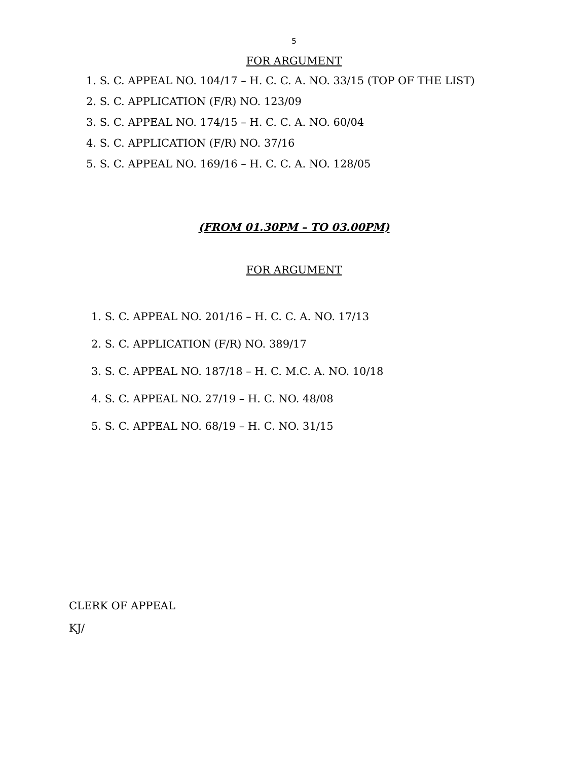5
FOR ARGUMENT
1. S. C. APPEAL NO. 104/17 – H. C. C. A. NO. 33/15 (TOP OF THE LIST)
2. S. C. APPLICATION (F/R) NO. 123/09
3. S. C. APPEAL NO. 174/15 – H. C. C. A. NO. 60/04
4. S. C. APPLICATION (F/R) NO. 37/16
5. S. C. APPEAL NO. 169/16 – H. C. C. A. NO. 128/05
(FROM 01.30PM – TO 03.00PM)
FOR ARGUMENT
1. S. C. APPEAL NO. 201/16 – H. C. C. A. NO. 17/13
2. S. C. APPLICATION (F/R) NO. 389/17
3. S. C. APPEAL NO. 187/18 – H. C. M.C. A. NO. 10/18
4. S. C. APPEAL NO. 27/19 – H. C. NO. 48/08
5. S. C. APPEAL NO. 68/19 – H. C. NO. 31/15
CLERK OF APPEAL
KJ/